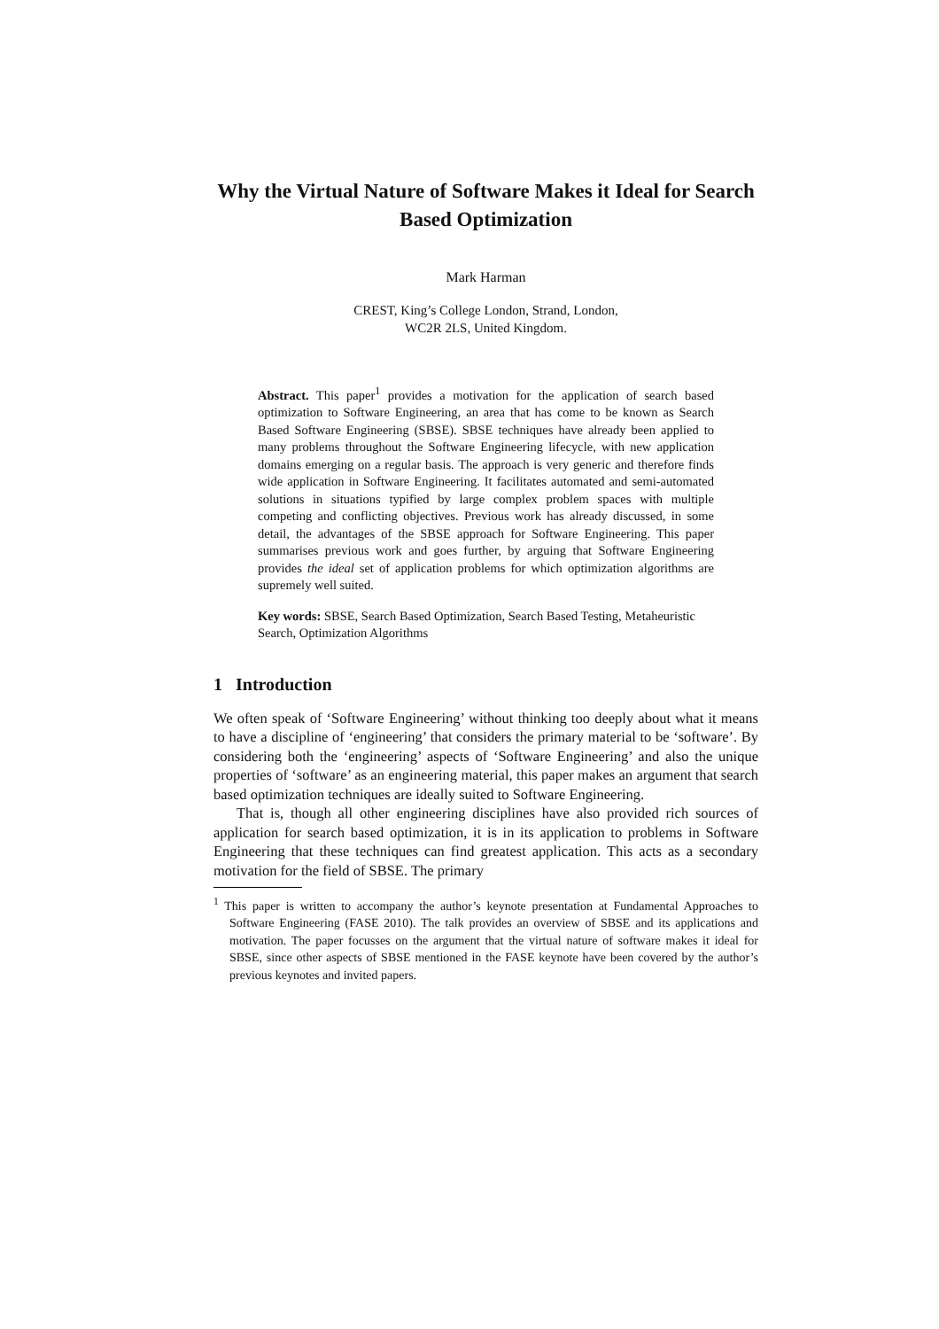Why the Virtual Nature of Software Makes it Ideal for Search Based Optimization
Mark Harman
CREST, King’s College London, Strand, London,
WC2R 2LS, United Kingdom.
Abstract. This paper<sup>1</sup> provides a motivation for the application of search based optimization to Software Engineering, an area that has come to be known as Search Based Software Engineering (SBSE). SBSE techniques have already been applied to many problems throughout the Software Engineering lifecycle, with new application domains emerging on a regular basis. The approach is very generic and therefore finds wide application in Software Engineering. It facilitates automated and semi-automated solutions in situations typified by large complex problem spaces with multiple competing and conflicting objectives. Previous work has already discussed, in some detail, the advantages of the SBSE approach for Software Engineering. This paper summarises previous work and goes further, by arguing that Software Engineering provides the ideal set of application problems for which optimization algorithms are supremely well suited.
Key words: SBSE, Search Based Optimization, Search Based Testing, Metaheuristic Search, Optimization Algorithms
1 Introduction
We often speak of ‘Software Engineering’ without thinking too deeply about what it means to have a discipline of ‘engineering’ that considers the primary material to be ‘software’. By considering both the ‘engineering’ aspects of ‘Software Engineering’ and also the unique properties of ‘software’ as an engineering material, this paper makes an argument that search based optimization techniques are ideally suited to Software Engineering.
That is, though all other engineering disciplines have also provided rich sources of application for search based optimization, it is in its application to problems in Software Engineering that these techniques can find greatest application. This acts as a secondary motivation for the field of SBSE. The primary
<sup>1</sup> This paper is written to accompany the author’s keynote presentation at Fundamental Approaches to Software Engineering (FASE 2010). The talk provides an overview of SBSE and its applications and motivation. The paper focusses on the argument that the virtual nature of software makes it ideal for SBSE, since other aspects of SBSE mentioned in the FASE keynote have been covered by the author’s previous keynotes and invited papers.